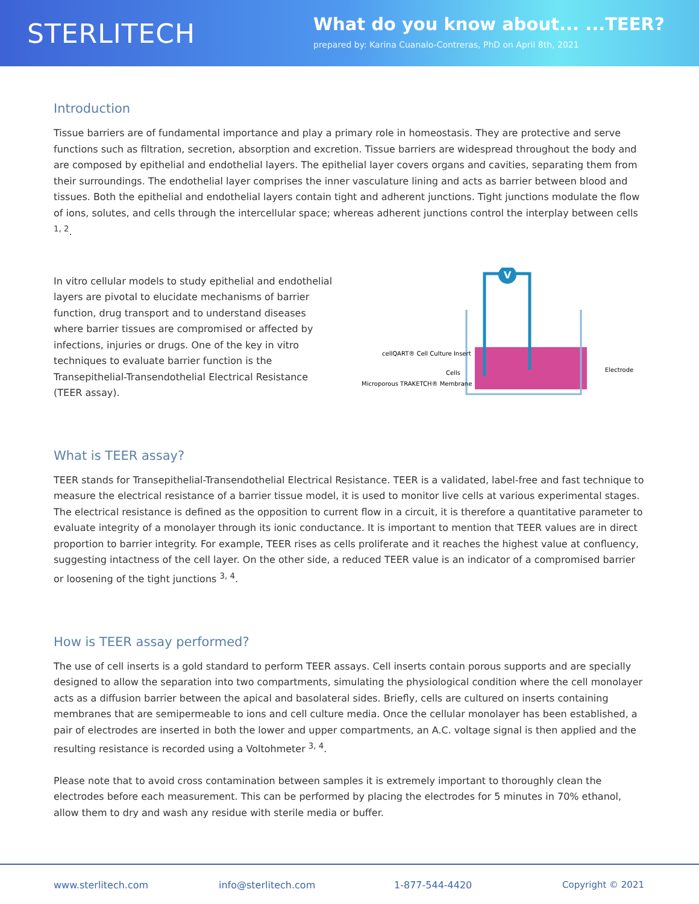STERLITECH
What do you know about... ...TEER?
prepared by: Karina Cuanalo-Contreras, PhD on April 8th, 2021
Introduction
Tissue barriers are of fundamental importance and play a primary role in homeostasis. They are protective and serve functions such as filtration, secretion, absorption and excretion. Tissue barriers are widespread throughout the body and are composed by epithelial and endothelial layers. The epithelial layer covers organs and cavities, separating them from their surroundings. The endothelial layer comprises the inner vasculature lining and acts as barrier between blood and tissues. Both the epithelial and endothelial layers contain tight and adherent junctions. Tight junctions modulate the flow of ions, solutes, and cells through the intercellular space; whereas adherent junctions control the interplay between cells <sup>1, 2</sup>.
In vitro cellular models to study epithelial and endothelial layers are pivotal to elucidate mechanisms of barrier function, drug transport and to understand diseases where barrier tissues are compromised or affected by infections, injuries or drugs. One of the key in vitro techniques to evaluate barrier function is the Transepithelial-Transendothelial Electrical Resistance (TEER assay).
V
cellQART® Cell Culture Insert
Cells
Microporous TRAKETCH® Membrane
Electrode
What is TEER assay?
TEER stands for Transepithelial-Transendothelial Electrical Resistance. TEER is a validated, label-free and fast technique to measure the electrical resistance of a barrier tissue model, it is used to monitor live cells at various experimental stages. The electrical resistance is defined as the opposition to current flow in a circuit, it is therefore a quantitative parameter to evaluate integrity of a monolayer through its ionic conductance. It is important to mention that TEER values are in direct proportion to barrier integrity. For example, TEER rises as cells proliferate and it reaches the highest value at confluency, suggesting intactness of the cell layer. On the other side, a reduced TEER value is an indicator of a compromised barrier or loosening of the tight junctions <sup>3, 4</sup>.
How is TEER assay performed?
The use of cell inserts is a gold standard to perform TEER assays. Cell inserts contain porous supports and are specially designed to allow the separation into two compartments, simulating the physiological condition where the cell monolayer acts as a diffusion barrier between the apical and basolateral sides. Briefly, cells are cultured on inserts containing membranes that are semipermeable to ions and cell culture media. Once the cellular monolayer has been established, a pair of electrodes are inserted in both the lower and upper compartments, an A.C. voltage signal is then applied and the resulting resistance is recorded using a Voltohmeter <sup>3, 4</sup>.
Please note that to avoid cross contamination between samples it is extremely important to thoroughly clean the electrodes before each measurement. This can be performed by placing the electrodes for 5 minutes in 70% ethanol, allow them to dry and wash any residue with sterile media or buffer.
www.sterlitech.com info@sterlitech.com 1-877-544-4420 Copyright © 2021